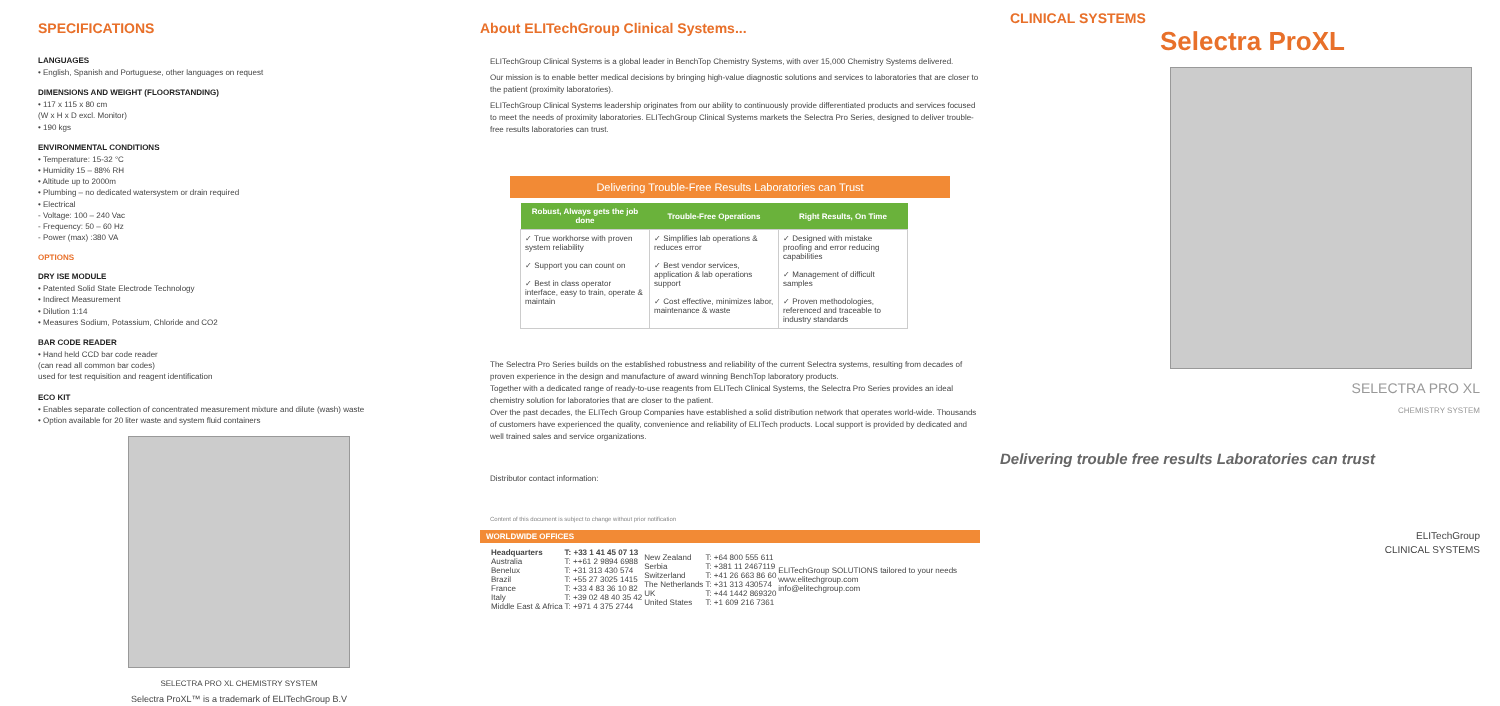SPECIFICATIONS
LANGUAGES
• English, Spanish and Portuguese, other languages on request
DIMENSIONS AND WEIGHT (FLOORSTANDING)
• 117 x 115 x 80 cm
(W x H x D excl. Monitor)
• 190 kgs
ENVIRONMENTAL CONDITIONS
• Temperature: 15-32 °C
• Humidity 15 – 88% RH
• Altitude up to 2000m
• Plumbing – no dedicated watersystem or drain required
• Electrical
- Voltage: 100 – 240 Vac
- Frequency: 50 – 60 Hz
- Power (max) :380 VA
OPTIONS
DRY ISE MODULE
• Patented Solid State Electrode Technology
• Indirect Measurement
• Dilution 1:14
• Measures Sodium, Potassium, Chloride and CO2
BAR CODE READER
• Hand held CCD bar code reader
(can read all common bar codes)
used for test requisition and reagent identification
ECO KIT
• Enables separate collection of concentrated measurement mixture and dilute (wash) waste
• Option available for 20 liter waste and system fluid containers
SELECTRA PRO XL CHEMISTRY SYSTEM
Selectra ProXL™ is a trademark of ELITechGroup B.V
About ELITechGroup Clinical Systems...
ELITechGroup Clinical Systems is a global leader in BenchTop Chemistry Systems, with over 15,000 Chemistry Systems delivered.
Our mission is to enable better medical decisions by bringing high-value diagnostic solutions and services to laboratories that are closer to the patient (proximity laboratories).
ELITechGroup Clinical Systems leadership originates from our ability to continuously provide differentiated products and services focused to meet the needs of proximity laboratories. ELITechGroup Clinical Systems markets the Selectra Pro Series, designed to deliver trouble-free results laboratories can trust.
Delivering Trouble-Free Results Laboratories can Trust
| Robust, Always gets the job done | Trouble-Free Operations | Right Results, On Time |
| --- | --- | --- |
| ✓ True workhorse with proven system reliability ✓ Support you can count on ✓ Best in class operator interface, easy to train, operate & maintain | ✓ Simplifies lab operations & reduces error ✓ Best vendor services, application & lab operations support ✓ Cost effective, minimizes labor, maintenance & waste | ✓ Designed with mistake proofing and error reducing capabilities ✓ Management of difficult samples ✓ Proven methodologies, referenced and traceable to industry standards |
The Selectra Pro Series builds on the established robustness and reliability of the current Selectra systems, resulting from decades of proven experience in the design and manufacture of award winning BenchTop laboratory products.
Together with a dedicated range of ready-to-use reagents from ELITech Clinical Systems, the Selectra Pro Series provides an ideal chemistry solution for laboratories that are closer to the patient.
Over the past decades, the ELITech Group Companies have established a solid distribution network that operates world-wide. Thousands of customers have experienced the quality, convenience and reliability of ELITech products. Local support is provided by dedicated and well trained sales and service organizations.
Distributor contact information:
Content of this document is subject to change without prior notification
WORLDWIDE OFFICES
| Headquarters Australia Benelux Brazil France Italy Middle East & Africa | T: +33 1 41 45 07 13 T: ++61 2 9894 6988 T: +31 313 430 574 T: +55 27 3025 1415 T: +33 4 83 36 10 82 T: +39 02 48 40 35 42 T: +971 4 375 2744 | New Zealand Serbia Switzerland The Netherlands UK United States | T: +64 800 555 611 T: +381 11 2467119 T: +41 26 663 86 60 T: +31 313 430574 T: +44 1442 869320 T: +1 609 216 7361 | ELITechGroup SOLUTIONS tailored to your needs www.elitechgroup.com info@elitechgroup.com |
CLINICAL SYSTEMS
Selectra ProXL
SELECTRA PRO XL
CHEMISTRY SYSTEM
Delivering trouble free results Laboratories can trust
ELITechGroup
CLINICAL SYSTEMS